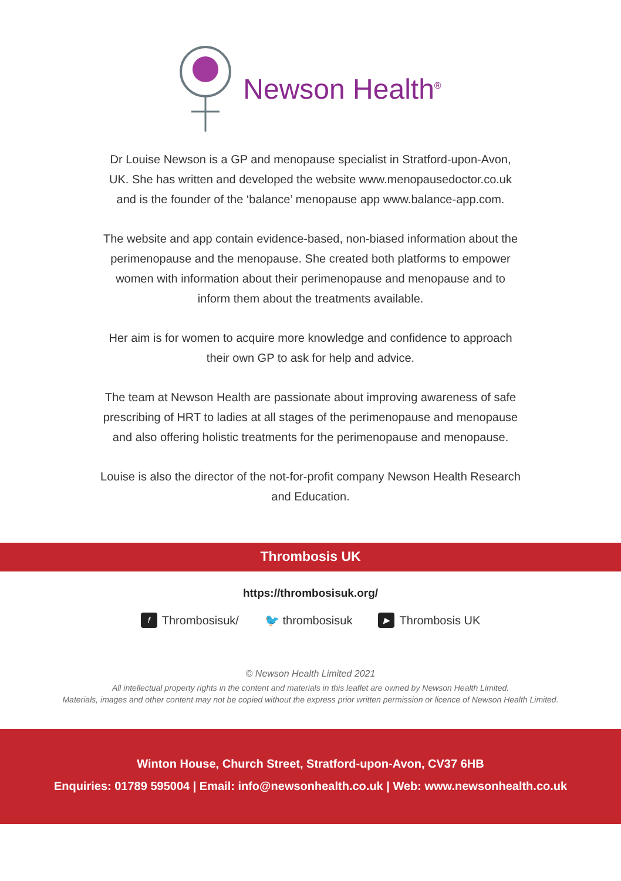Newson Health<sup>®</sup>
Dr Louise Newson is a GP and menopause specialist in Stratford-upon-Avon, UK. She has written and developed the website www.menopausedoctor.co.uk and is the founder of the ‘balance’ menopause app www.balance-app.com.
The website and app contain evidence-based, non-biased information about the perimenopause and the menopause. She created both platforms to empower women with information about their perimenopause and menopause and to inform them about the treatments available.
Her aim is for women to acquire more knowledge and confidence to approach their own GP to ask for help and advice.
The team at Newson Health are passionate about improving awareness of safe prescribing of HRT to ladies at all stages of the perimenopause and menopause and also offering holistic treatments for the perimenopause and menopause.
Louise is also the director of the not-for-profit company Newson Health Research and Education.
Thrombosis UK
https://thrombosisuk.org/
f Thrombosisuk/ 🐦 thrombosisuk ▶ Thrombosis UK
© Newson Health Limited 2021
All intellectual property rights in the content and materials in this leaflet are owned by Newson Health Limited.
Materials, images and other content may not be copied without the express prior written permission or licence of Newson Health Limited.
Winton House, Church Street, Stratford-upon-Avon, CV37 6HB
Enquiries: 01789 595004 | Email: info@newsonhealth.co.uk | Web: www.newsonhealth.co.uk